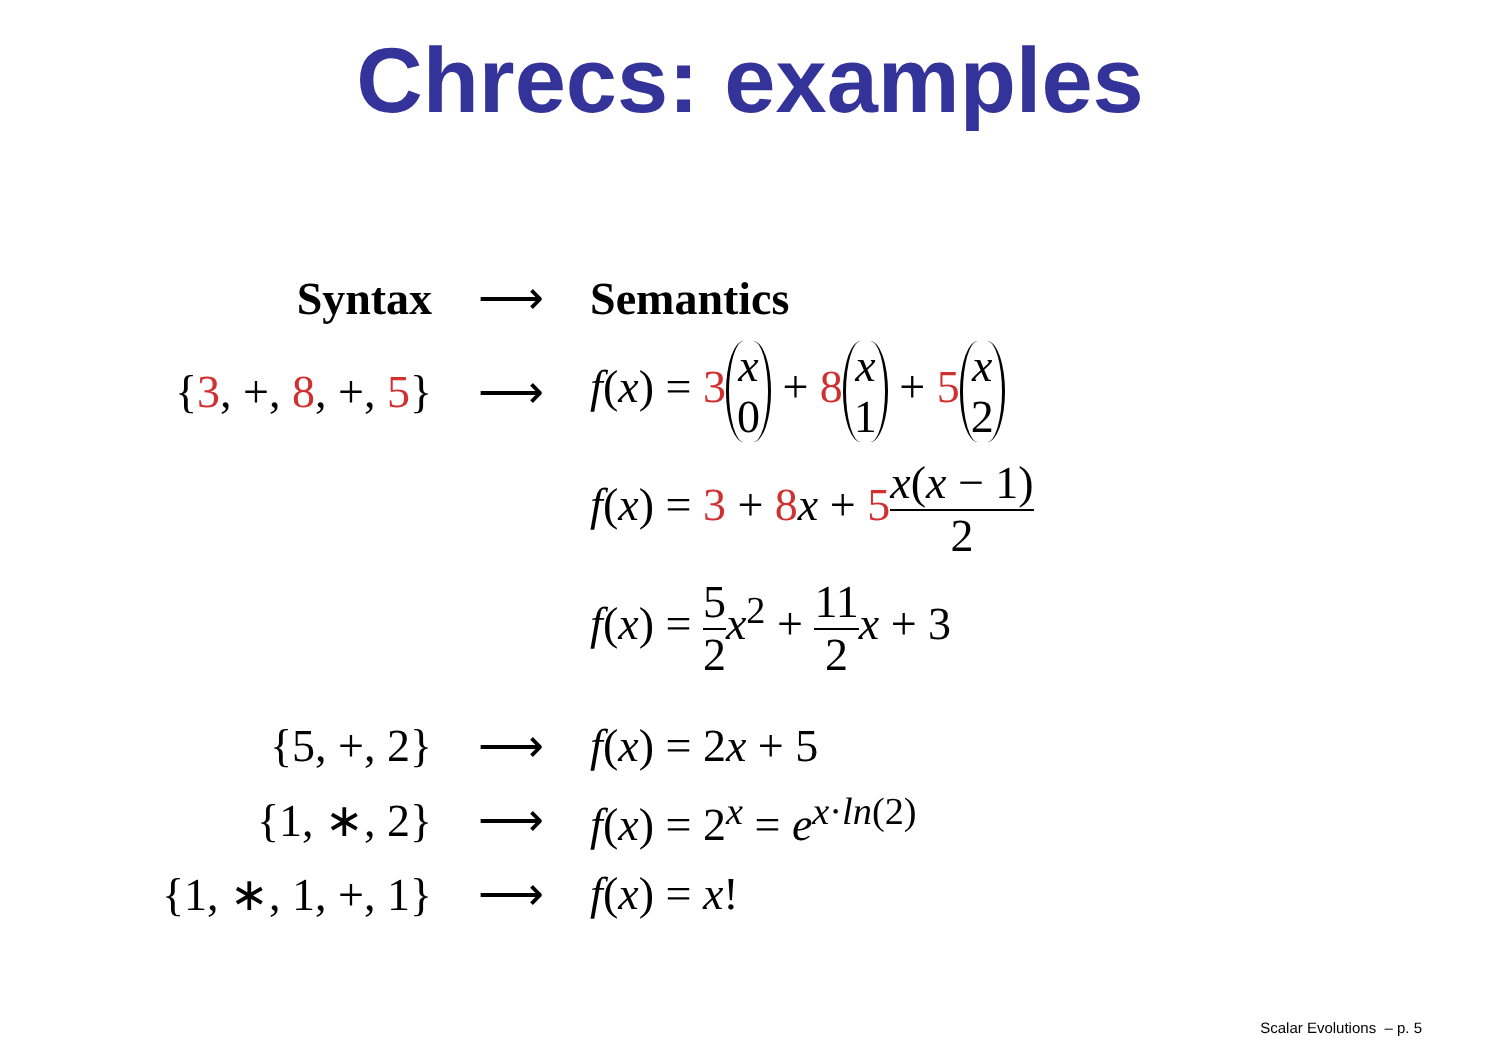Chrecs: examples
| Syntax | ⟶ | Semantics |
| { 3 , +, 8 , +, 5 } | ⟶ | f ( x ) = 3 x 0 + 8 x 1 + 5 x 2 |
| | | f ( x ) = 3 + 8 x + 5 x ( x − 1) 2 |
| | | f ( x ) = 5 2 x<sup>2</sup> + 11 2 x + 3 |
| {5, +, 2} | ⟶ | f ( x ) = 2 x + 5 |
| {1, ∗, 2} | ⟶ | f ( x ) = 2<sup>x</sup> = e<sup>x·ln(2)</sup> |
| {1, ∗, 1, +, 1} | ⟶ | f ( x ) = x ! |
Scalar Evolutions – p. 5